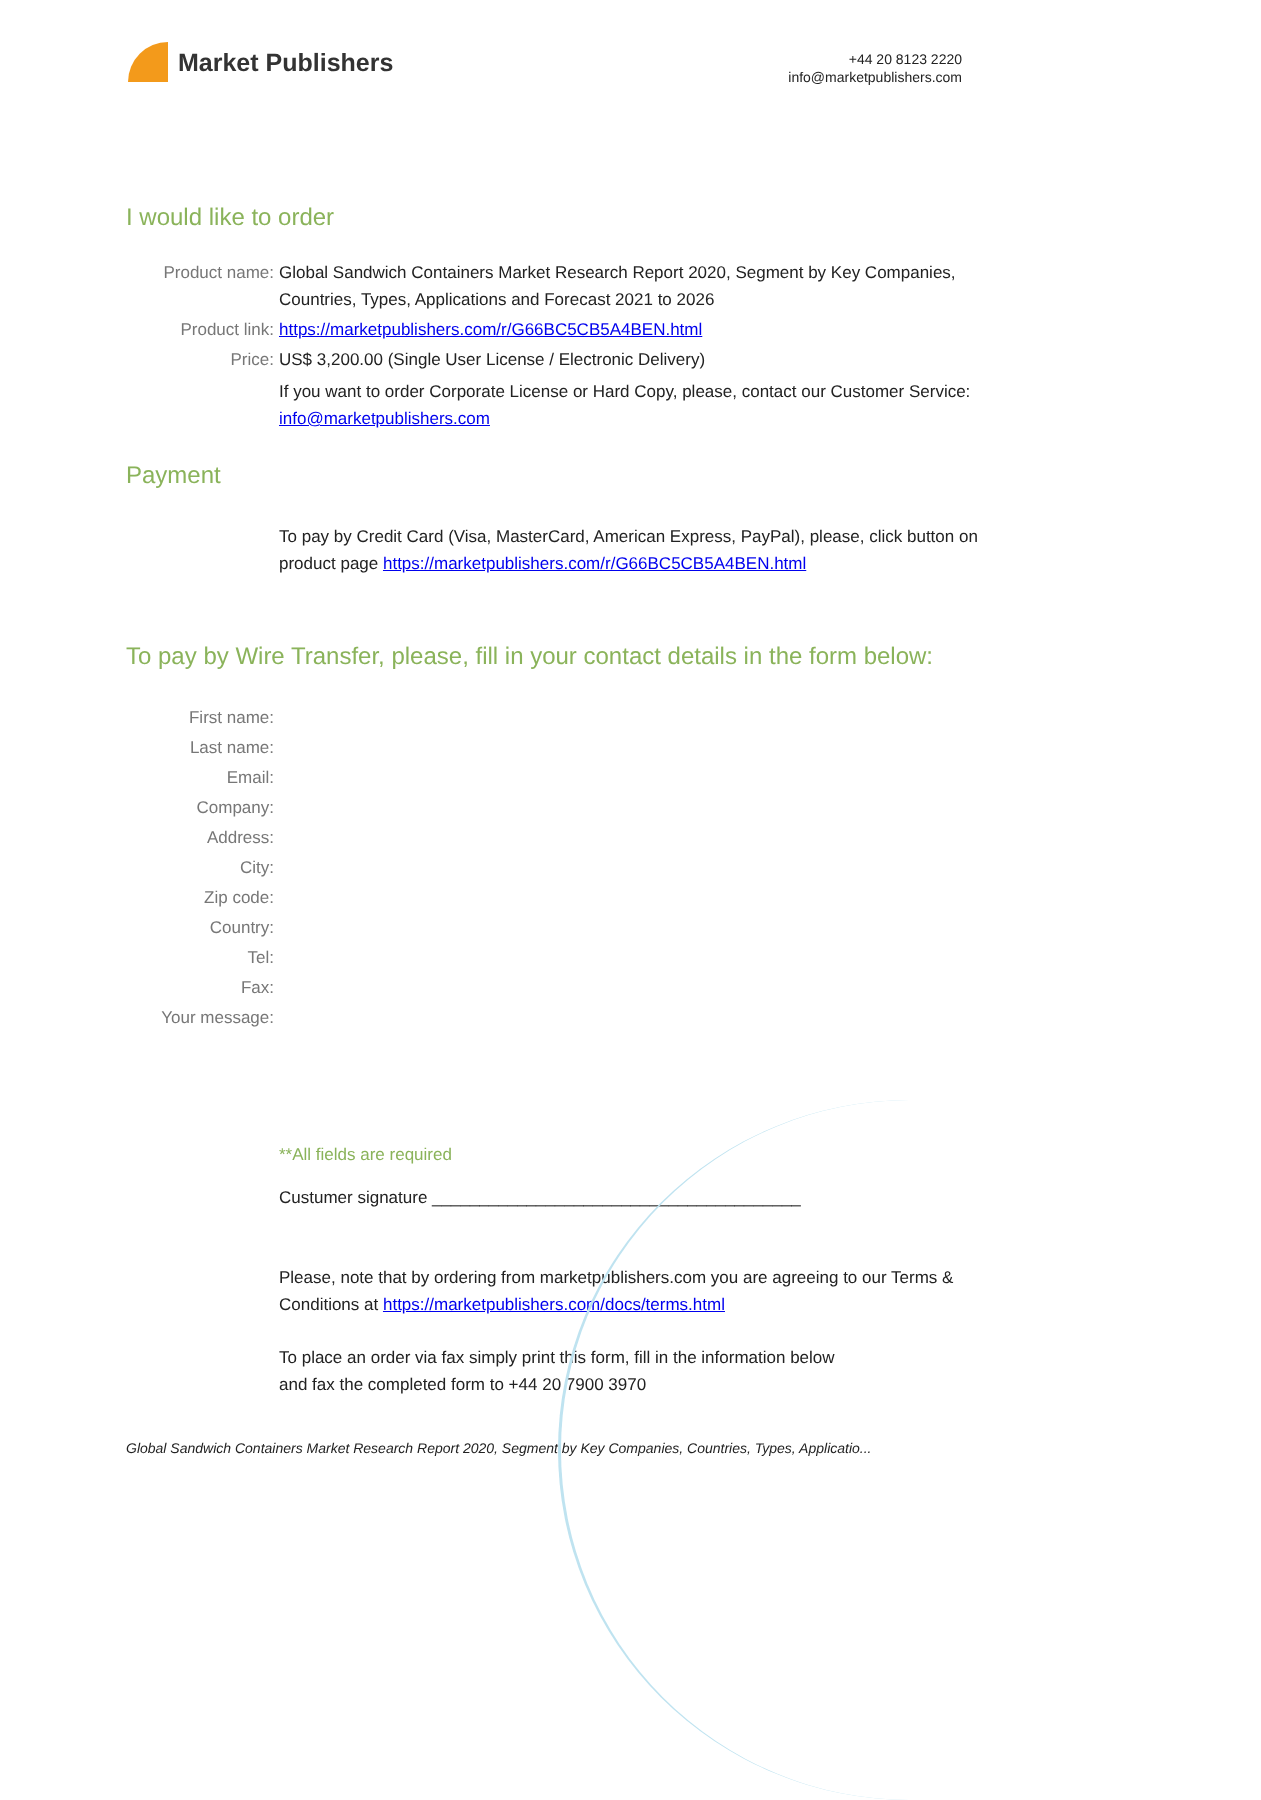Market Publishers
+44 20 8123 2220
info@marketpublishers.com
I would like to order
Product name: Global Sandwich Containers Market Research Report 2020, Segment by Key Companies, Countries, Types, Applications and Forecast 2021 to 2026
Product link: https://marketpublishers.com/r/G66BC5CB5A4BEN.html
Price: US$ 3,200.00 (Single User License / Electronic Delivery)
If you want to order Corporate License or Hard Copy, please, contact our Customer Service:
info@marketpublishers.com
Payment
To pay by Credit Card (Visa, MasterCard, American Express, PayPal), please, click button on product page https://marketpublishers.com/r/G66BC5CB5A4BEN.html
To pay by Wire Transfer, please, fill in your contact details in the form below:
First name:
Last name:
Email:
Company:
Address:
City:
Zip code:
Country:
Tel:
Fax:
Your message:
**All fields are required
Custumer signature _______________________________________
Please, note that by ordering from marketpublishers.com you are agreeing to our Terms & Conditions at https://marketpublishers.com/docs/terms.html
To place an order via fax simply print this form, fill in the information below
and fax the completed form to +44 20 7900 3970
Global Sandwich Containers Market Research Report 2020, Segment by Key Companies, Countries, Types, Applicatio...